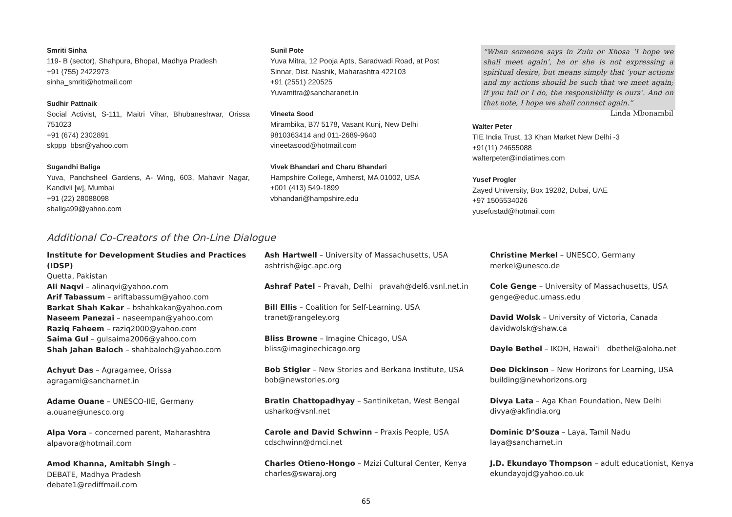Smriti Sinha
119- B (sector), Shahpura, Bhopal, Madhya Pradesh
+91 (755) 2422973
sinha_smriti@hotmail.com
Sudhir Pattnaik
Social Activist, S-111, Maitri Vihar, Bhubaneshwar, Orissa 751023
+91 (674) 2302891
skppp_bbsr@yahoo.com
Sugandhi Baliga
Yuva, Panchsheel Gardens, A- Wing, 603, Mahavir Nagar, Kandivli [w], Mumbai
+91 (22) 28088098
sbaliga99@yahoo.com
Sunil Pote
Yuva Mitra, 12 Pooja Apts, Saradwadi Road, at Post Sinnar, Dist. Nashik, Maharashtra 422103
+91 (2551) 220525
Yuvamitra@sancharanet.in
Vineeta Sood
Mirambika, B7/ 5178, Vasant Kunj, New Delhi
9810363414 and 011-2689-9640
vineetasood@hotmail.com
Vivek Bhandari and Charu Bhandari
Hampshire College, Amherst, MA 01002, USA
+001 (413) 549-1899
vbhandari@hampshire.edu
“When someone says in Zulu or Xhosa ‘I hope we shall meet again’, he or she is not expressing a spiritual desire, but means simply that ‘your actions and my actions should be such that we meet again; if you fail or I do, the responsibility is ours’. And on that note, I hope we shall connect again.” Linda Mbonambil
Walter Peter
TIE India Trust, 13 Khan Market New Delhi -3
+91(11) 24655088
walterpeter@indiatimes.com
Yusef Progler
Zayed University, Box 19282, Dubai, UAE
+97 1505534026
yusefustad@hotmail.com
Additional Co-Creators of the On-Line Dialogue
Institute for Development Studies and Practices (IDSP)
Quetta, Pakistan
Ali Naqvi – alinaqvi@yahoo.com
Arif Tabassum – ariftabassum@yahoo.com
Barkat Shah Kakar – bshahkakar@yahoo.com
Naseem Panezai – naseempan@yahoo.com
Raziq Faheem – raziq2000@yahoo.com
Saima Gul – gulsaima2006@yahoo.com
Shah Jahan Baloch – shahbaloch@yahoo.com
Achyut Das – Agragamee, Orissa
agragami@sancharnet.in
Adame Ouane – UNESCO-IIE, Germany
a.ouane@unesco.org
Alpa Vora – concerned parent, Maharashtra
alpavora@hotmail.com
Amod Khanna, Amitabh Singh –
DEBATE, Madhya Pradesh
debate1@rediffmail.com
Ash Hartwell – University of Massachusetts, USA
ashtrish@igc.apc.org
Ashraf Patel – Pravah, Delhi pravah@del6.vsnl.net.in
Bill Ellis – Coalition for Self-Learning, USA
tranet@rangeley.org
Bliss Browne – Imagine Chicago, USA
bliss@imaginechicago.org
Bob Stigler – New Stories and Berkana Institute, USA
bob@newstories.org
Bratin Chattopadhyay – Santiniketan, West Bengal
usharko@vsnl.net
Carole and David Schwinn – Praxis People, USA
cdschwinn@dmci.net
Charles Otieno-Hongo – Mzizi Cultural Center, Kenya
charles@swaraj.org
Christine Merkel – UNESCO, Germany
merkel@unesco.de
Cole Genge – University of Massachusetts, USA
genge@educ.umass.edu
David Wolsk – University of Victoria, Canada
davidwolsk@shaw.ca
Dayle Bethel – IKOH, Hawai’i dbethel@aloha.net
Dee Dickinson – New Horizons for Learning, USA
building@newhorizons.org
Divya Lata – Aga Khan Foundation, New Delhi
divya@akfindia.org
Dominic D’Souza – Laya, Tamil Nadu
laya@sancharnet.in
J.D. Ekundayo Thompson – adult educationist, Kenya
ekundayojd@yahoo.co.uk
65